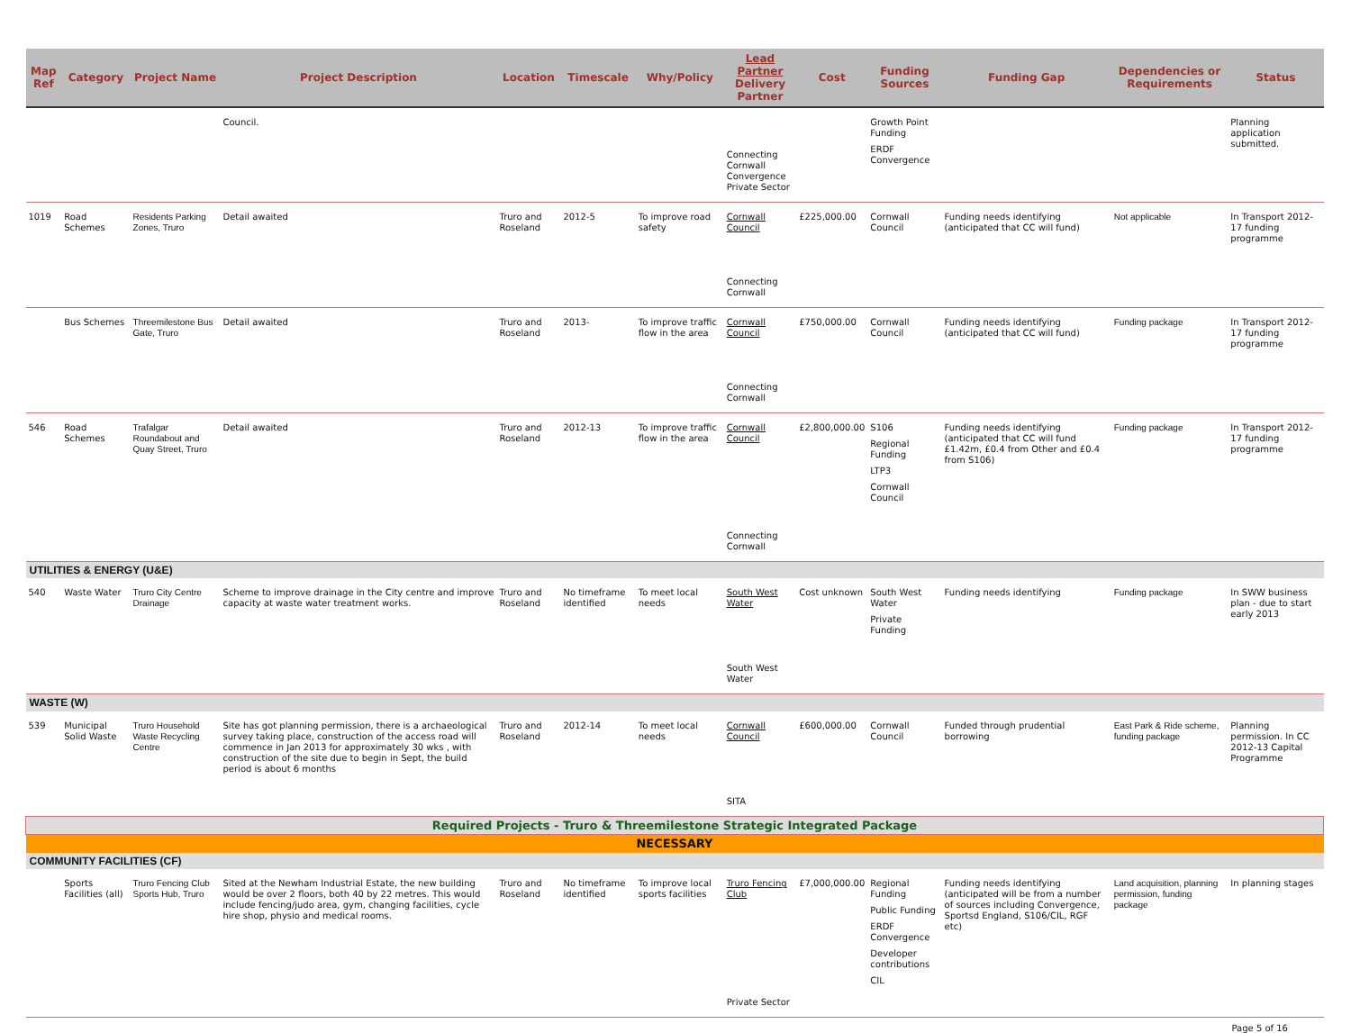| Map Ref | Category | Project Name | Project Description | Location | Timescale | Why/Policy | Lead Partner Delivery Partner | Cost | Funding Sources | Funding Gap | Dependencies or Requirements | Status |
| --- | --- | --- | --- | --- | --- | --- | --- | --- | --- | --- | --- | --- |
| | | | Council. | | | | Connecting Cornwall Convergence Private Sector | | Growth Point Funding ERDF Convergence | | | Planning application submitted. |
| 1019 | Road Schemes | Residents Parking Zones, Truro | Detail awaited | Truro and Roseland | 2012-5 | To improve road safety | Cornwall Council Connecting Cornwall | £225,000.00 | Cornwall Council | Funding needs identifying (anticipated that CC will fund) | Not applicable | In Transport 2012-17 funding programme |
| | Bus Schemes | Threemilestone Bus Gate, Truro | Detail awaited | Truro and Roseland | 2013- | To improve traffic flow in the area | Cornwall Council Connecting Cornwall | £750,000.00 | Cornwall Council | Funding needs identifying (anticipated that CC will fund) | Funding package | In Transport 2012-17 funding programme |
| 546 | Road Schemes | Trafalgar Roundabout and Quay Street, Truro | Detail awaited | Truro and Roseland | 2012-13 | To improve traffic flow in the area | Cornwall Council Connecting Cornwall | £2,800,000.00 | S106 Regional Funding LTP3 Cornwall Council | Funding needs identifying (anticipated that CC will fund £1.42m, £0.4 from Other and £0.4 from S106) | Funding package | In Transport 2012-17 funding programme |
| UTILITIES & ENERGY (U&E) | | | | | | | | | | | | |
| 540 | Waste Water | Truro City Centre Drainage | Scheme to improve drainage in the City centre and improve capacity at waste water treatment works. | Truro and Roseland | No timeframe identified | To meet local needs | South West Water South West Water | Cost unknown | South West Water Private Funding | Funding needs identifying | Funding package | In SWW business plan - due to start early 2013 |
| WASTE (W) | | | | | | | | | | | | |
| 539 | Municipal Solid Waste | Truro Household Waste Recycling Centre | Site has got planning permission, there is a archaeological survey taking place, construction of the access road will commence in Jan 2013 for approximately 30 wks , with construction of the site due to begin in Sept, the build period is about 6 months | Truro and Roseland | 2012-14 | To meet local needs | Cornwall Council SITA | £600,000.00 | Cornwall Council | Funded through prudential borrowing | East Park & Ride scheme, funding package | Planning permission. In CC 2012-13 Capital Programme |
| Required Projects - Truro & Threemilestone Strategic Integrated Package | | | | | | | | | | | | |
| NECESSARY | | | | | | | | | | | | |
| COMMUNITY FACILITIES (CF) | | | | | | | | | | | | |
| | Sports Facilities (all) | Truro Fencing Club Sports Hub, Truro | Sited at the Newham Industrial Estate, the new building would be over 2 floors, both 40 by 22 metres. This would include fencing/judo area, gym, changing facilities, cycle hire shop, physio and medical rooms. | Truro and Roseland | No timeframe identified | To improve local sports facilities | Truro Fencing Club Private Sector | £7,000,000.00 | Regional Funding Public Funding ERDF Convergence Developer contributions CIL | Funding needs identifying (anticipated will be from a number of sources including Convergence, Sportsd England, S106/CIL, RGF etc) | Land acquisition, planning permission, funding package | In planning stages |
Page 5 of 16